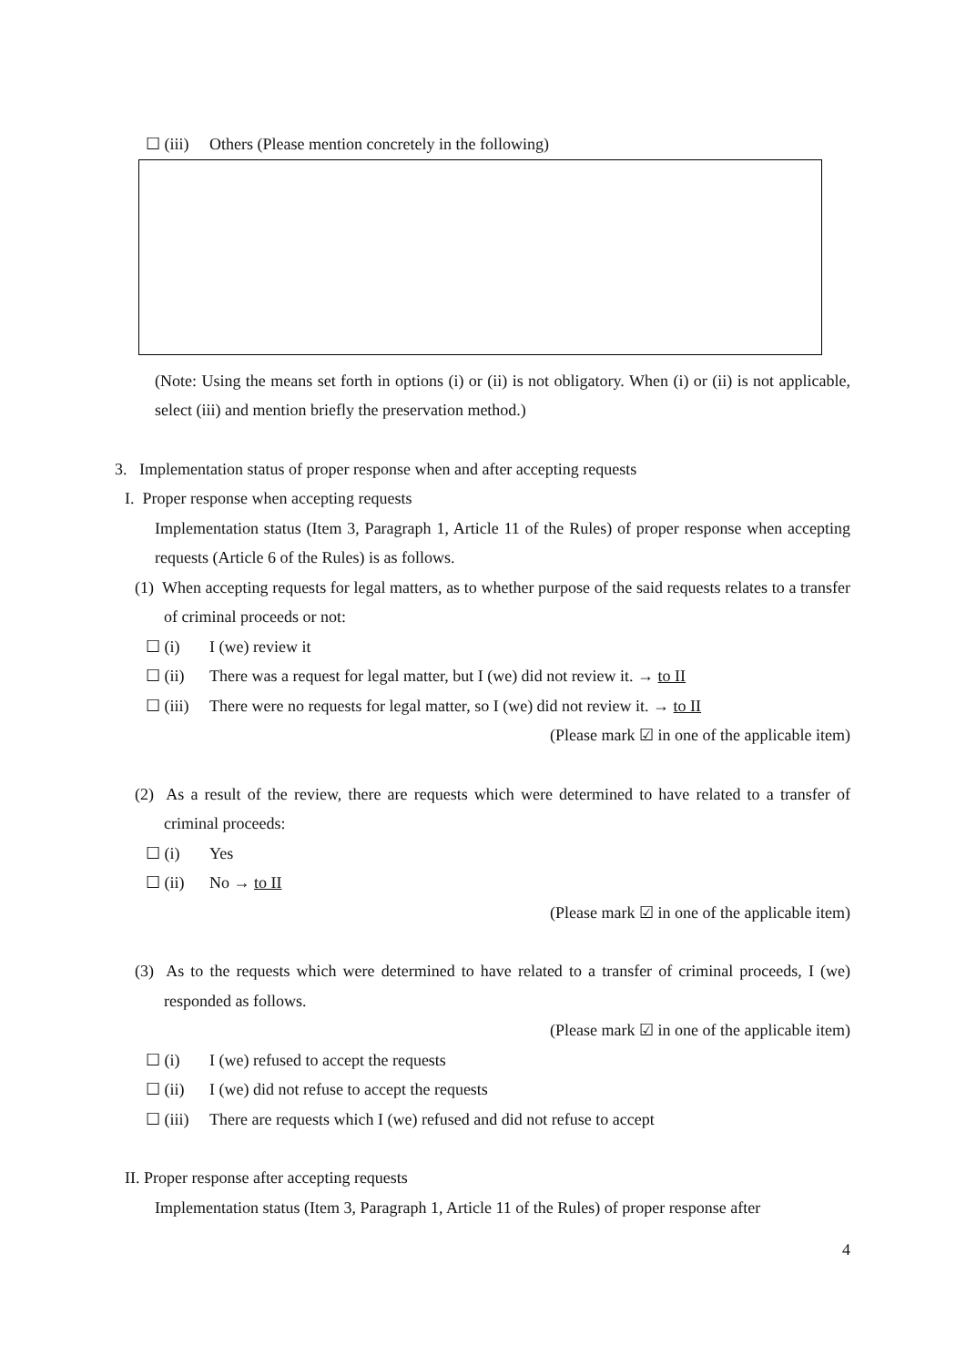☐ (iii) Others (Please mention concretely in the following)
(Note: Using the means set forth in options (i) or (ii) is not obligatory. When (i) or (ii) is not applicable, select (iii) and mention briefly the preservation method.)
3. Implementation status of proper response when and after accepting requests
I. Proper response when accepting requests
Implementation status (Item 3, Paragraph 1, Article 11 of the Rules) of proper response when accepting requests (Article 6 of the Rules) is as follows.
(1) When accepting requests for legal matters, as to whether purpose of the said requests relates to a transfer of criminal proceeds or not:
☐ (i) I (we) review it
☐ (ii) There was a request for legal matter, but I (we) did not review it. → to II
☐ (iii) There were no requests for legal matter, so I (we) did not review it. → to II
(Please mark ☑ in one of the applicable item)
(2) As a result of the review, there are requests which were determined to have related to a transfer of criminal proceeds:
☐ (i) Yes
☐ (ii) No → to II
(Please mark ☑ in one of the applicable item)
(3) As to the requests which were determined to have related to a transfer of criminal proceeds, I (we) responded as follows.
(Please mark ☑ in one of the applicable item)
☐ (i) I (we) refused to accept the requests
☐ (ii) I (we) did not refuse to accept the requests
☐ (iii) There are requests which I (we) refused and did not refuse to accept
II. Proper response after accepting requests
Implementation status (Item 3, Paragraph 1, Article 11 of the Rules) of proper response after
4